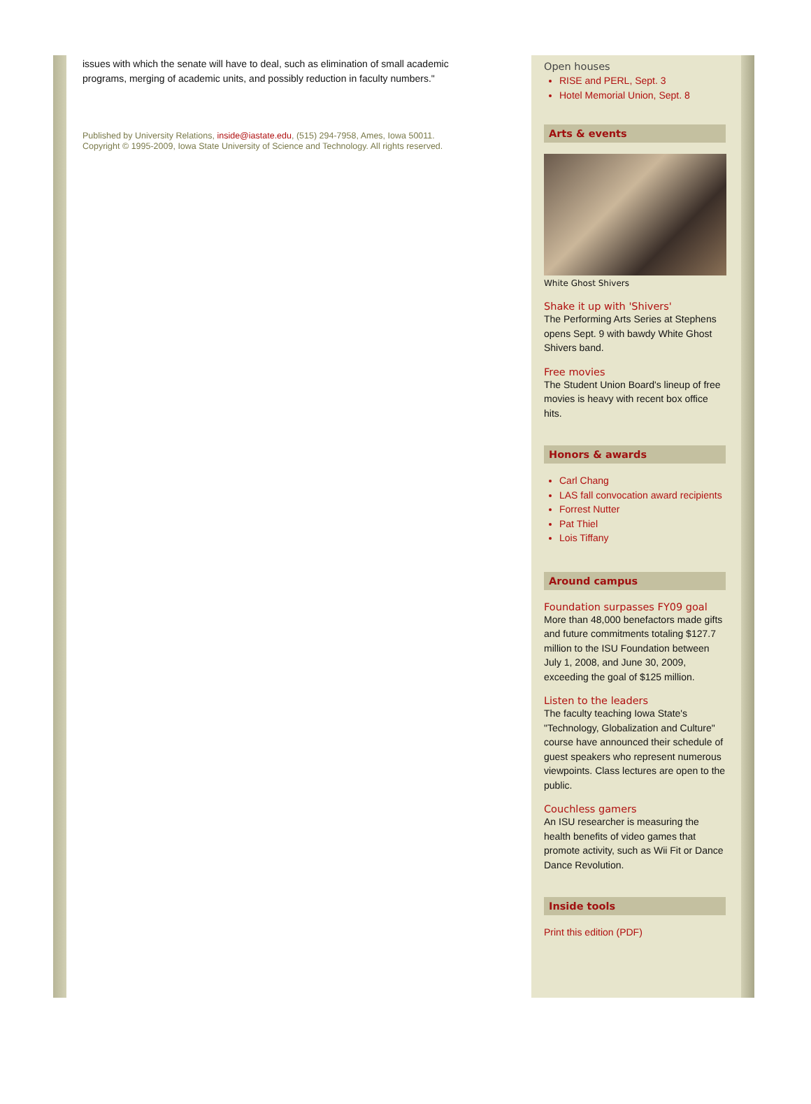issues with which the senate will have to deal, such as elimination of small academic programs, merging of academic units, and possibly reduction in faculty numbers."
Published by University Relations, inside@iastate.edu, (515) 294-7958, Ames, Iowa 50011.
Copyright © 1995-2009, Iowa State University of Science and Technology. All rights reserved.
Open houses
RISE and PERL, Sept. 3
Hotel Memorial Union, Sept. 8
Arts & events
White Ghost Shivers
Shake it up with 'Shivers'
The Performing Arts Series at Stephens opens Sept. 9 with bawdy White Ghost Shivers band.
Free movies
The Student Union Board's lineup of free movies is heavy with recent box office hits.
Honors & awards
Carl Chang
LAS fall convocation award recipients
Forrest Nutter
Pat Thiel
Lois Tiffany
Around campus
Foundation surpasses FY09 goal
More than 48,000 benefactors made gifts and future commitments totaling $127.7 million to the ISU Foundation between July 1, 2008, and June 30, 2009, exceeding the goal of $125 million.
Listen to the leaders
The faculty teaching Iowa State's "Technology, Globalization and Culture" course have announced their schedule of guest speakers who represent numerous viewpoints. Class lectures are open to the public.
Couchless gamers
An ISU researcher is measuring the health benefits of video games that promote activity, such as Wii Fit or Dance Dance Revolution.
Inside tools
Print this edition (PDF)